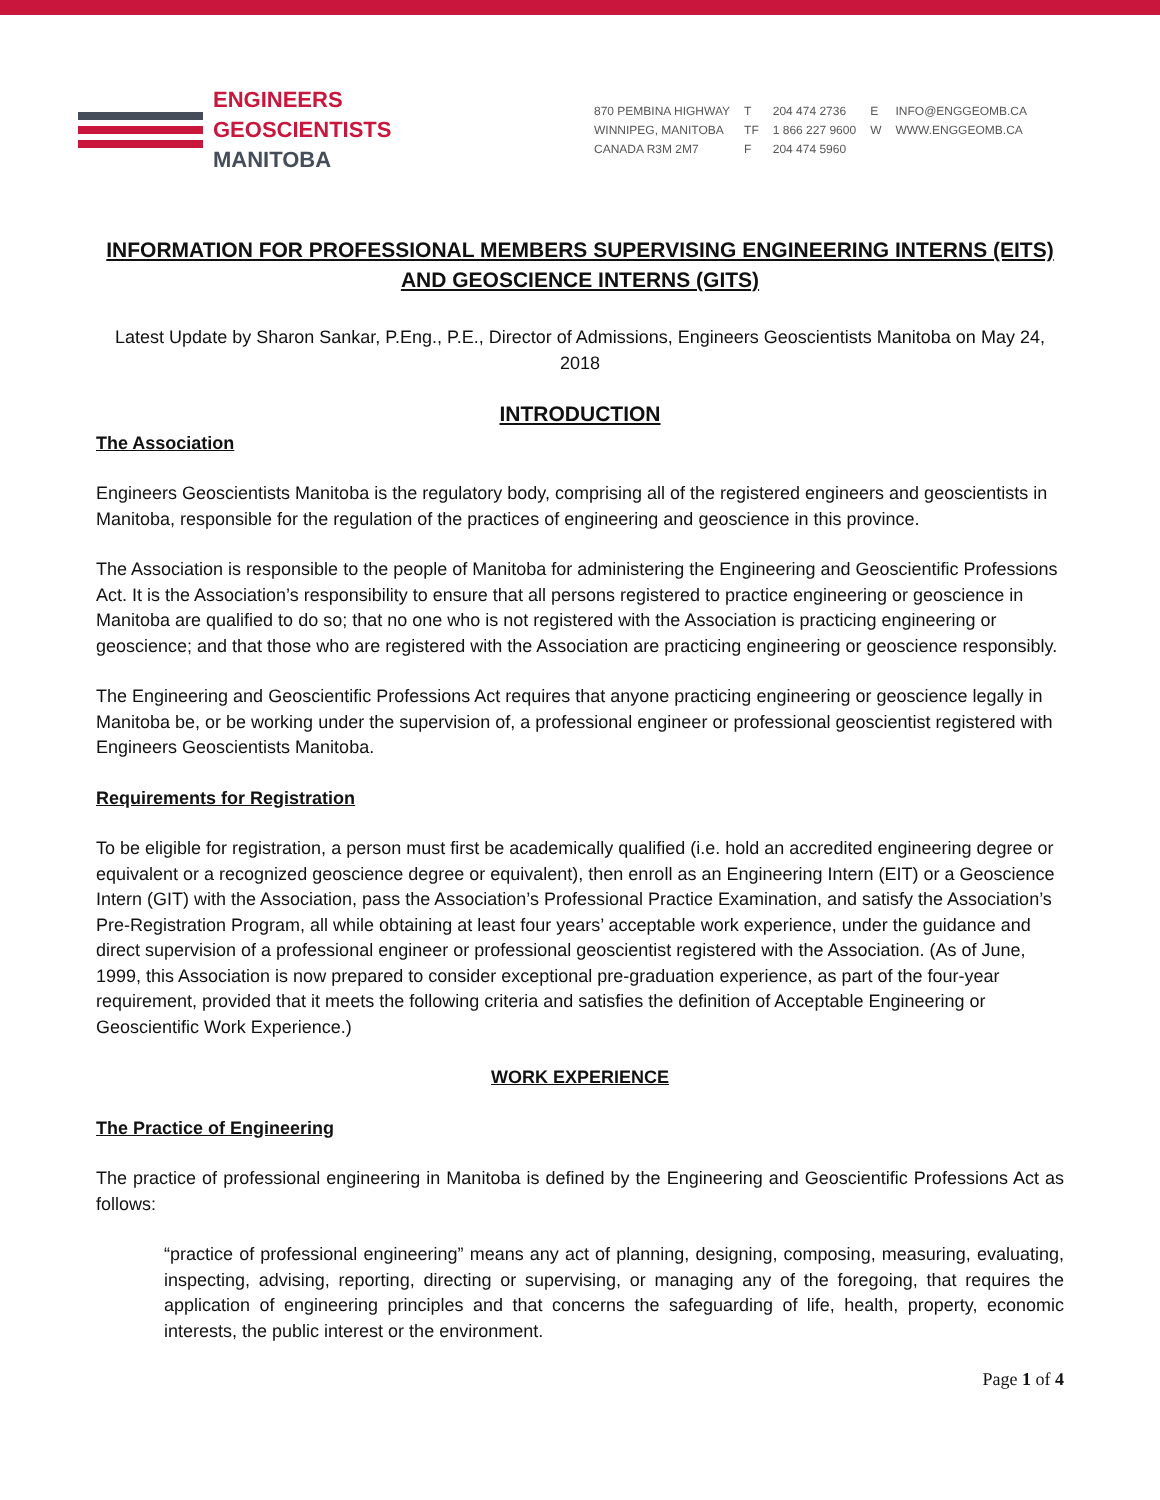ENGINEERS
GEOSCIENTISTS
MANITOBA
870 PEMBINA HIGHWAY
WINNIPEG, MANITOBA
CANADA R3M 2M7
T
TF
F
204 474 2736
1 866 227 9600
204 474 5960
E
W
INFO@ENGGEOMB.CA
WWW.ENGGEOMB.CA
INFORMATION FOR PROFESSIONAL MEMBERS SUPERVISING ENGINEERING INTERNS (EITS) AND GEOSCIENCE INTERNS (GITS)
Latest Update by Sharon Sankar, P.Eng., P.E., Director of Admissions, Engineers Geoscientists Manitoba on May 24, 2018
INTRODUCTION
The Association
Engineers Geoscientists Manitoba is the regulatory body, comprising all of the registered engineers and geoscientists in Manitoba, responsible for the regulation of the practices of engineering and geoscience in this province.
The Association is responsible to the people of Manitoba for administering the Engineering and Geoscientific Professions Act. It is the Association’s responsibility to ensure that all persons registered to practice engineering or geoscience in Manitoba are qualified to do so; that no one who is not registered with the Association is practicing engineering or geoscience; and that those who are registered with the Association are practicing engineering or geoscience responsibly.
The Engineering and Geoscientific Professions Act requires that anyone practicing engineering or geoscience legally in Manitoba be, or be working under the supervision of, a professional engineer or professional geoscientist registered with Engineers Geoscientists Manitoba.
Requirements for Registration
To be eligible for registration, a person must first be academically qualified (i.e. hold an accredited engineering degree or equivalent or a recognized geoscience degree or equivalent), then enroll as an Engineering Intern (EIT) or a Geoscience Intern (GIT) with the Association, pass the Association’s Professional Practice Examination, and satisfy the Association’s Pre-Registration Program, all while obtaining at least four years’ acceptable work experience, under the guidance and direct supervision of a professional engineer or professional geoscientist registered with the Association. (As of June, 1999, this Association is now prepared to consider exceptional pre-graduation experience, as part of the four-year requirement, provided that it meets the following criteria and satisfies the definition of Acceptable Engineering or Geoscientific Work Experience.)
WORK EXPERIENCE
The Practice of Engineering
The practice of professional engineering in Manitoba is defined by the Engineering and Geoscientific Professions Act as follows:
“practice of professional engineering” means any act of planning, designing, composing, measuring, evaluating, inspecting, advising, reporting, directing or supervising, or managing any of the foregoing, that requires the application of engineering principles and that concerns the safeguarding of life, health, property, economic interests, the public interest or the environment.
Page 1 of 4